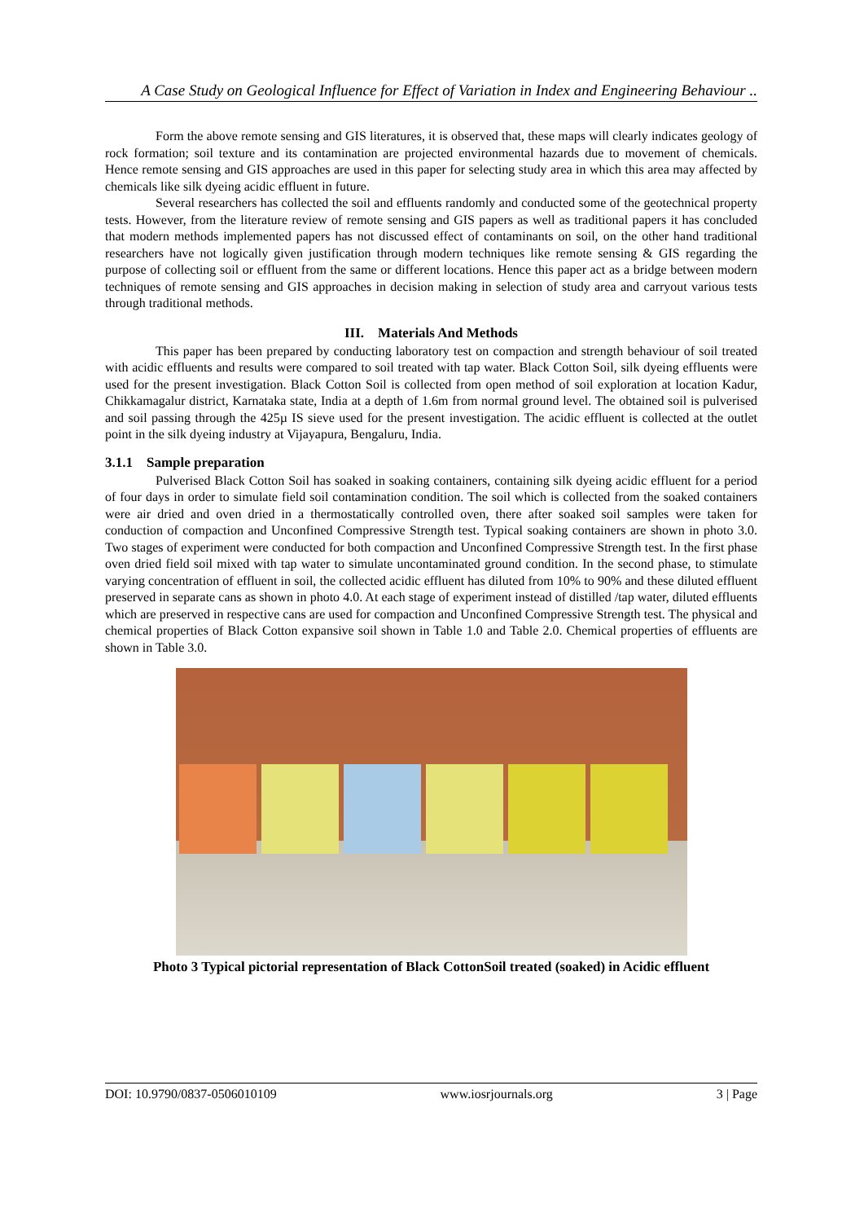A Case Study on Geological Influence for Effect of Variation in Index and Engineering Behaviour ..
Form the above remote sensing and GIS literatures, it is observed that, these maps will clearly indicates geology of rock formation; soil texture and its contamination are projected environmental hazards due to movement of chemicals. Hence remote sensing and GIS approaches are used in this paper for selecting study area in which this area may affected by chemicals like silk dyeing acidic effluent in future.
Several researchers has collected the soil and effluents randomly and conducted some of the geotechnical property tests. However, from the literature review of remote sensing and GIS papers as well as traditional papers it has concluded that modern methods implemented papers has not discussed effect of contaminants on soil, on the other hand traditional researchers have not logically given justification through modern techniques like remote sensing & GIS regarding the purpose of collecting soil or effluent from the same or different locations. Hence this paper act as a bridge between modern techniques of remote sensing and GIS approaches in decision making in selection of study area and carryout various tests through traditional methods.
III. Materials And Methods
This paper has been prepared by conducting laboratory test on compaction and strength behaviour of soil treated with acidic effluents and results were compared to soil treated with tap water. Black Cotton Soil, silk dyeing effluents were used for the present investigation. Black Cotton Soil is collected from open method of soil exploration at location Kadur, Chikkamagalur district, Karnataka state, India at a depth of 1.6m from normal ground level. The obtained soil is pulverised and soil passing through the 425µ IS sieve used for the present investigation. The acidic effluent is collected at the outlet point in the silk dyeing industry at Vijayapura, Bengaluru, India.
3.1.1 Sample preparation
Pulverised Black Cotton Soil has soaked in soaking containers, containing silk dyeing acidic effluent for a period of four days in order to simulate field soil contamination condition. The soil which is collected from the soaked containers were air dried and oven dried in a thermostatically controlled oven, there after soaked soil samples were taken for conduction of compaction and Unconfined Compressive Strength test. Typical soaking containers are shown in photo 3.0. Two stages of experiment were conducted for both compaction and Unconfined Compressive Strength test. In the first phase oven dried field soil mixed with tap water to simulate uncontaminated ground condition. In the second phase, to stimulate varying concentration of effluent in soil, the collected acidic effluent has diluted from 10% to 90% and these diluted effluent preserved in separate cans as shown in photo 4.0. At each stage of experiment instead of distilled /tap water, diluted effluents which are preserved in respective cans are used for compaction and Unconfined Compressive Strength test. The physical and chemical properties of Black Cotton expansive soil shown in Table 1.0 and Table 2.0. Chemical properties of effluents are shown in Table 3.0.
Photo 3 Typical pictorial representation of Black CottonSoil treated (soaked) in Acidic effluent
DOI: 10.9790/0837-0506010109 www.iosrjournals.org 3 | Page